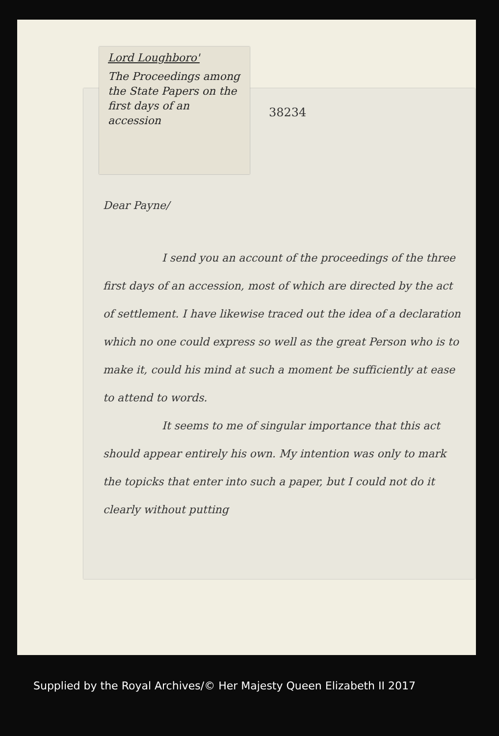Lord Loughboro'
The Proceedings among the State Papers on the first days of an accession
38234
Dear Payne/
I send you an account of the proceedings of the three first days of an accession, most of which are directed by the act of settlement. I have likewise traced out the idea of a declaration which no one could express so well as the great Person who is to make it, could his mind at such a moment be sufficiently at ease to attend to words.
It seems to me of singular importance that this act should appear entirely his own. My intention was only to mark the topicks that enter into such a paper, but I could not do it clearly without putting
Supplied by the Royal Archives/© Her Majesty Queen Elizabeth II 2017